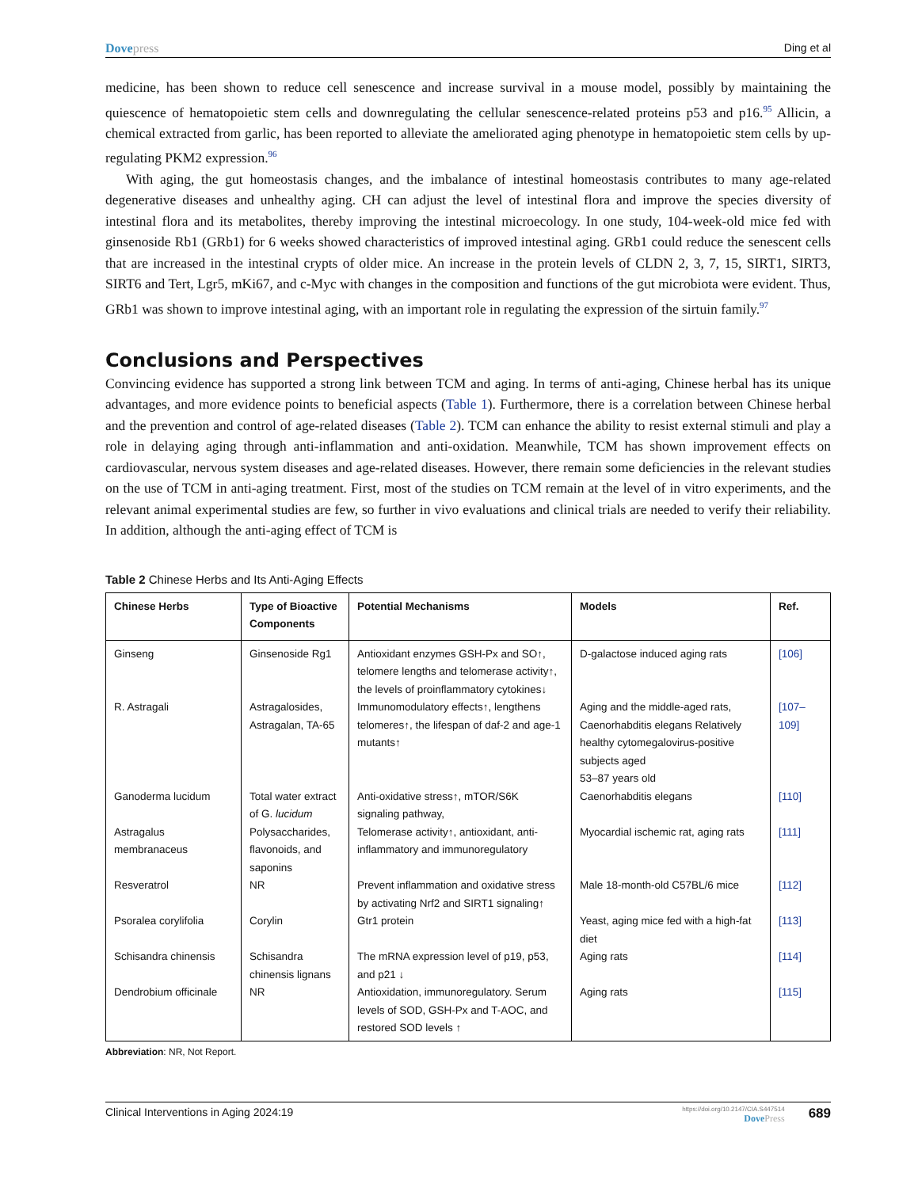Dovepress Ding et al
medicine, has been shown to reduce cell senescence and increase survival in a mouse model, possibly by maintaining the quiescence of hematopoietic stem cells and downregulating the cellular senescence-related proteins p53 and p16.<sup>95</sup> Allicin, a chemical extracted from garlic, has been reported to alleviate the ameliorated aging phenotype in hematopoietic stem cells by up-regulating PKM2 expression.<sup>96</sup>
With aging, the gut homeostasis changes, and the imbalance of intestinal homeostasis contributes to many age-related degenerative diseases and unhealthy aging. CH can adjust the level of intestinal flora and improve the species diversity of intestinal flora and its metabolites, thereby improving the intestinal microecology. In one study, 104-week-old mice fed with ginsenoside Rb1 (GRb1) for 6 weeks showed characteristics of improved intestinal aging. GRb1 could reduce the senescent cells that are increased in the intestinal crypts of older mice. An increase in the protein levels of CLDN 2, 3, 7, 15, SIRT1, SIRT3, SIRT6 and Tert, Lgr5, mKi67, and c-Myc with changes in the composition and functions of the gut microbiota were evident. Thus, GRb1 was shown to improve intestinal aging, with an important role in regulating the expression of the sirtuin family.<sup>97</sup>
Conclusions and Perspectives
Convincing evidence has supported a strong link between TCM and aging. In terms of anti-aging, Chinese herbal has its unique advantages, and more evidence points to beneficial aspects (Table 1). Furthermore, there is a correlation between Chinese herbal and the prevention and control of age-related diseases (Table 2). TCM can enhance the ability to resist external stimuli and play a role in delaying aging through anti-inflammation and anti-oxidation. Meanwhile, TCM has shown improvement effects on cardiovascular, nervous system diseases and age-related diseases. However, there remain some deficiencies in the relevant studies on the use of TCM in anti-aging treatment. First, most of the studies on TCM remain at the level of in vitro experiments, and the relevant animal experimental studies are few, so further in vivo evaluations and clinical trials are needed to verify their reliability. In addition, although the anti-aging effect of TCM is
Table 2 Chinese Herbs and Its Anti-Aging Effects
| Chinese Herbs | Type of Bioactive Components | Potential Mechanisms | Models | Ref. |
| --- | --- | --- | --- | --- |
| Ginseng | Ginsenoside Rg1 | Antioxidant enzymes GSH-Px and SO↑, telomere lengths and telomerase activity↑, the levels of proinflammatory cytokines↓ | D-galactose induced aging rats | [106] |
| R. Astragali | Astragalosides, Astragalan, TA-65 | Immunomodulatory effects↑, lengthens telomeres↑, the lifespan of daf-2 and age-1 mutants↑ | Aging and the middle-aged rats, Caenorhabditis elegans Relatively healthy cytomegalovirus-positive subjects aged 53–87 years old | [107–109] |
| Ganoderma lucidum | Total water extract of G. lucidum | Anti-oxidative stress↑, mTOR/S6K signaling pathway, | Caenorhabditis elegans | [110] |
| Astragalus membranaceus | Polysaccharides, flavonoids, and saponins | Telomerase activity↑, antioxidant, anti-inflammatory and immunoregulatory | Myocardial ischemic rat, aging rats | [111] |
| Resveratrol | NR | Prevent inflammation and oxidative stress by activating Nrf2 and SIRT1 signaling↑ | Male 18-month-old C57BL/6 mice | [112] |
| Psoralea corylifolia | Corylin | Gtr1 protein | Yeast, aging mice fed with a high-fat diet | [113] |
| Schisandra chinensis | Schisandra chinensis lignans | The mRNA expression level of p19, p53, and p21 ↓ | Aging rats | [114] |
| Dendrobium officinale | NR | Antioxidation, immunoregulatory. Serum levels of SOD, GSH-Px and T-AOC, and restored SOD levels ↑ | Aging rats | [115] |
Abbreviation: NR, Not Report.
Clinical Interventions in Aging 2024:19
https://doi.org/10.2147/CIA.S447514
DovePress
689